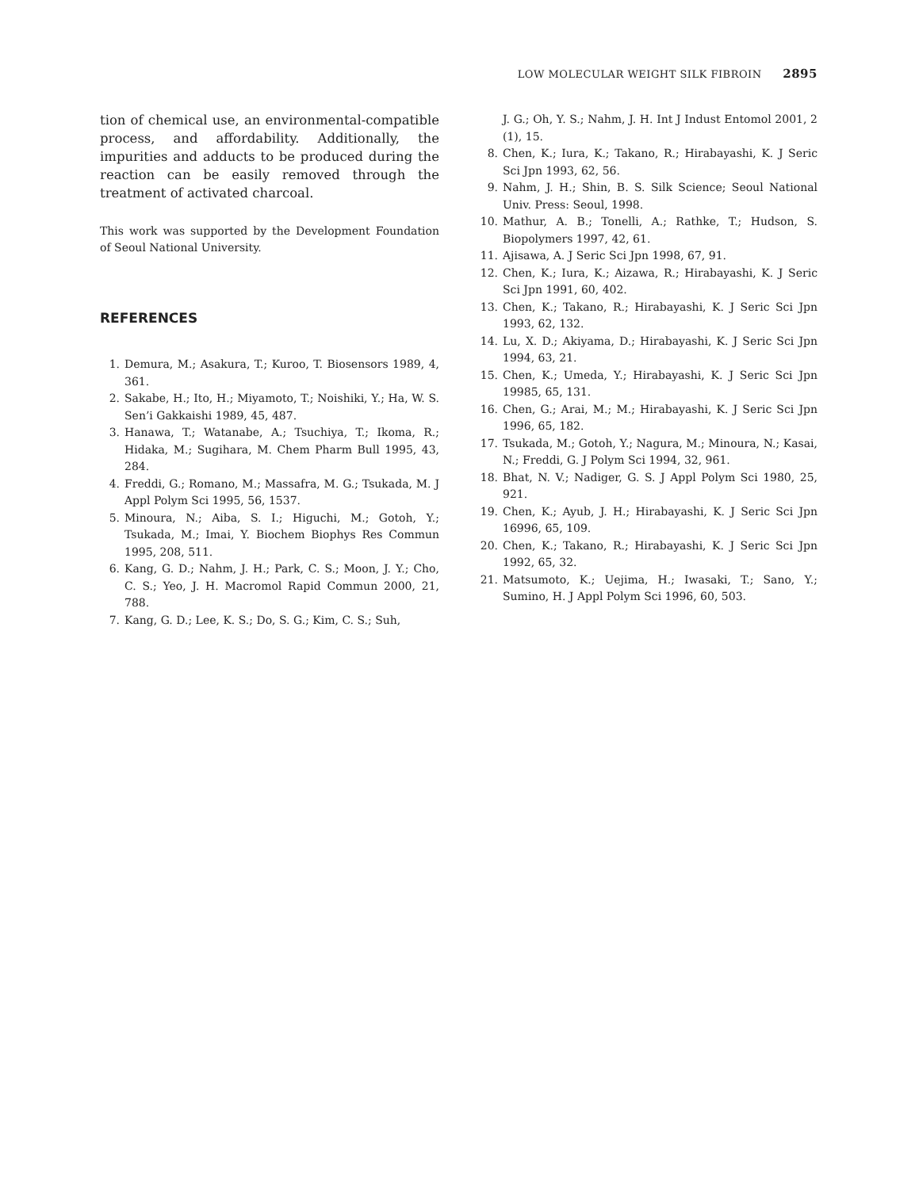LOW MOLECULAR WEIGHT SILK FIBROIN 2895
tion of chemical use, an environmental-compatible process, and affordability. Additionally, the impurities and adducts to be produced during the reaction can be easily removed through the treatment of activated charcoal.
This work was supported by the Development Foundation of Seoul National University.
REFERENCES
1. Demura, M.; Asakura, T.; Kuroo, T. Biosensors 1989, 4, 361.
2. Sakabe, H.; Ito, H.; Miyamoto, T.; Noishiki, Y.; Ha, W. S. Sen’i Gakkaishi 1989, 45, 487.
3. Hanawa, T.; Watanabe, A.; Tsuchiya, T.; Ikoma, R.; Hidaka, M.; Sugihara, M. Chem Pharm Bull 1995, 43, 284.
4. Freddi, G.; Romano, M.; Massafra, M. G.; Tsukada, M. J Appl Polym Sci 1995, 56, 1537.
5. Minoura, N.; Aiba, S. I.; Higuchi, M.; Gotoh, Y.; Tsukada, M.; Imai, Y. Biochem Biophys Res Commun 1995, 208, 511.
6. Kang, G. D.; Nahm, J. H.; Park, C. S.; Moon, J. Y.; Cho, C. S.; Yeo, J. H. Macromol Rapid Commun 2000, 21, 788.
7. Kang, G. D.; Lee, K. S.; Do, S. G.; Kim, C. S.; Suh,
J. G.; Oh, Y. S.; Nahm, J. H. Int J Indust Entomol 2001, 2 (1), 15.
8. Chen, K.; Iura, K.; Takano, R.; Hirabayashi, K. J Seric Sci Jpn 1993, 62, 56.
9. Nahm, J. H.; Shin, B. S. Silk Science; Seoul National Univ. Press: Seoul, 1998.
10. Mathur, A. B.; Tonelli, A.; Rathke, T.; Hudson, S. Biopolymers 1997, 42, 61.
11. Ajisawa, A. J Seric Sci Jpn 1998, 67, 91.
12. Chen, K.; Iura, K.; Aizawa, R.; Hirabayashi, K. J Seric Sci Jpn 1991, 60, 402.
13. Chen, K.; Takano, R.; Hirabayashi, K. J Seric Sci Jpn 1993, 62, 132.
14. Lu, X. D.; Akiyama, D.; Hirabayashi, K. J Seric Sci Jpn 1994, 63, 21.
15. Chen, K.; Umeda, Y.; Hirabayashi, K. J Seric Sci Jpn 19985, 65, 131.
16. Chen, G.; Arai, M.; M.; Hirabayashi, K. J Seric Sci Jpn 1996, 65, 182.
17. Tsukada, M.; Gotoh, Y.; Nagura, M.; Minoura, N.; Kasai, N.; Freddi, G. J Polym Sci 1994, 32, 961.
18. Bhat, N. V.; Nadiger, G. S. J Appl Polym Sci 1980, 25, 921.
19. Chen, K.; Ayub, J. H.; Hirabayashi, K. J Seric Sci Jpn 16996, 65, 109.
20. Chen, K.; Takano, R.; Hirabayashi, K. J Seric Sci Jpn 1992, 65, 32.
21. Matsumoto, K.; Uejima, H.; Iwasaki, T.; Sano, Y.; Sumino, H. J Appl Polym Sci 1996, 60, 503.